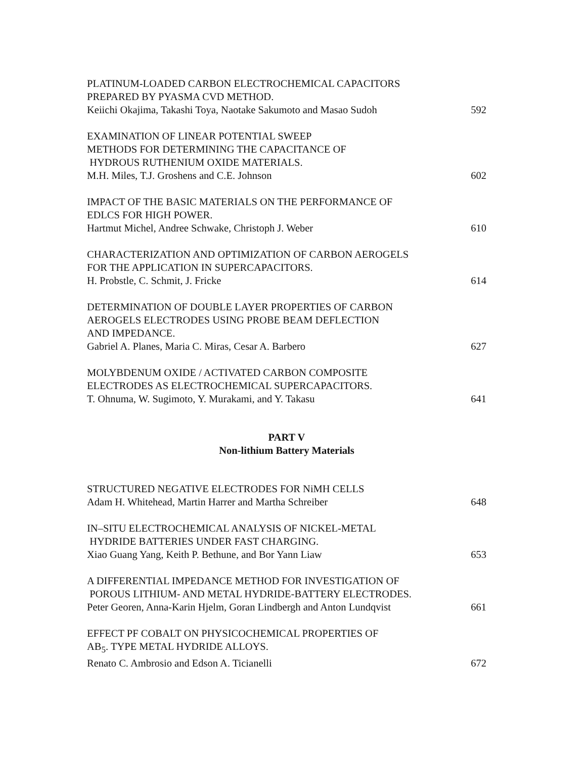PLATINUM-LOADED CARBON ELECTROCHEMICAL CAPACITORS
PREPARED BY PYASMA CVD METHOD.
Keiichi Okajima, Takashi Toya, Naotake Sakumoto and Masao Sudoh 592
EXAMINATION OF LINEAR POTENTIAL SWEEP
METHODS FOR DETERMINING THE CAPACITANCE OF
HYDROUS RUTHENIUM OXIDE MATERIALS.
M.H. Miles, T.J. Groshens and C.E. Johnson 602
IMPACT OF THE BASIC MATERIALS ON THE PERFORMANCE OF
EDLCS FOR HIGH POWER.
Hartmut Michel, Andree Schwake, Christoph J. Weber 610
CHARACTERIZATION AND OPTIMIZATION OF CARBON AEROGELS
FOR THE APPLICATION IN SUPERCAPACITORS.
H. Probstle, C. Schmit, J. Fricke 614
DETERMINATION OF DOUBLE LAYER PROPERTIES OF CARBON
AEROGELS ELECTRODES USING PROBE BEAM DEFLECTION
AND IMPEDANCE.
Gabriel A. Planes, Maria C. Miras, Cesar A. Barbero 627
MOLYBDENUM OXIDE / ACTIVATED CARBON COMPOSITE
ELECTRODES AS ELECTROCHEMICAL SUPERCAPACITORS.
T. Ohnuma, W. Sugimoto, Y. Murakami, and Y. Takasu 641
PART V
Non-lithium Battery Materials
STRUCTURED NEGATIVE ELECTRODES FOR NiMH CELLS
Adam H. Whitehead, Martin Harrer and Martha Schreiber 648
IN–SITU ELECTROCHEMICAL ANALYSIS OF NICKEL-METAL
HYDRIDE BATTERIES UNDER FAST CHARGING.
Xiao Guang Yang, Keith P. Bethune, and Bor Yann Liaw 653
A DIFFERENTIAL IMPEDANCE METHOD FOR INVESTIGATION OF
POROUS LITHIUM- AND METAL HYDRIDE-BATTERY ELECTRODES.
Peter Georen, Anna-Karin Hjelm, Goran Lindbergh and Anton Lundqvist 661
EFFECT PF COBALT ON PHYSICOCHEMICAL PROPERTIES OF
AB<sub>5</sub>. TYPE METAL HYDRIDE ALLOYS.
Renato C. Ambrosio and Edson A. Ticianelli 672